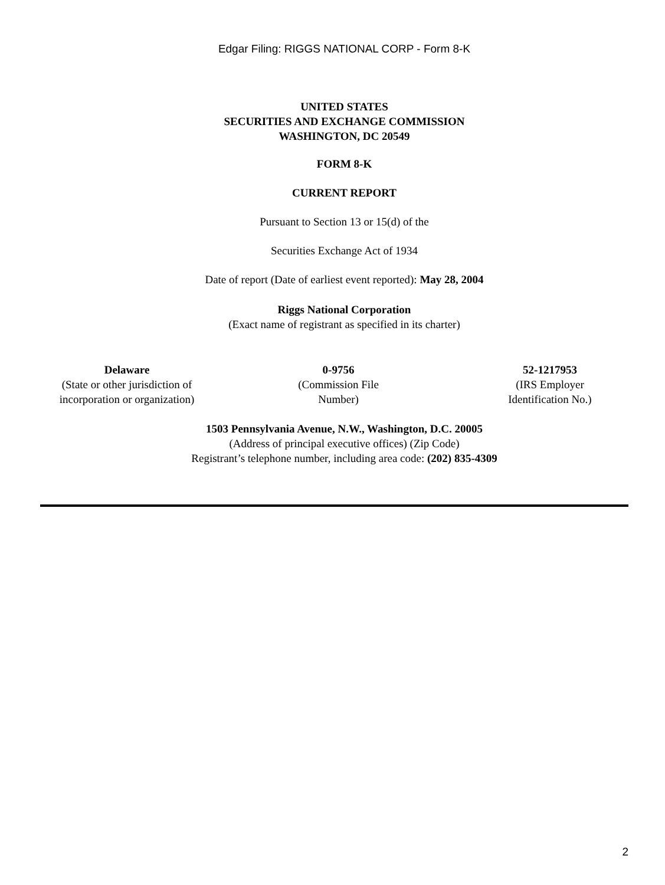Edgar Filing: RIGGS NATIONAL CORP - Form 8-K
UNITED STATES
SECURITIES AND EXCHANGE COMMISSION
WASHINGTON, DC 20549
FORM 8-K
CURRENT REPORT
Pursuant to Section 13 or 15(d) of the
Securities Exchange Act of 1934
Date of report (Date of earliest event reported): May 28, 2004
Riggs National Corporation
(Exact name of registrant as specified in its charter)
Delaware
(State or other jurisdiction of incorporation or organization)
0-9756
(Commission File
Number)
52-1217953
(IRS Employer
Identification No.)
1503 Pennsylvania Avenue, N.W., Washington, D.C. 20005
(Address of principal executive offices) (Zip Code)
Registrant’s telephone number, including area code: (202) 835-4309
2